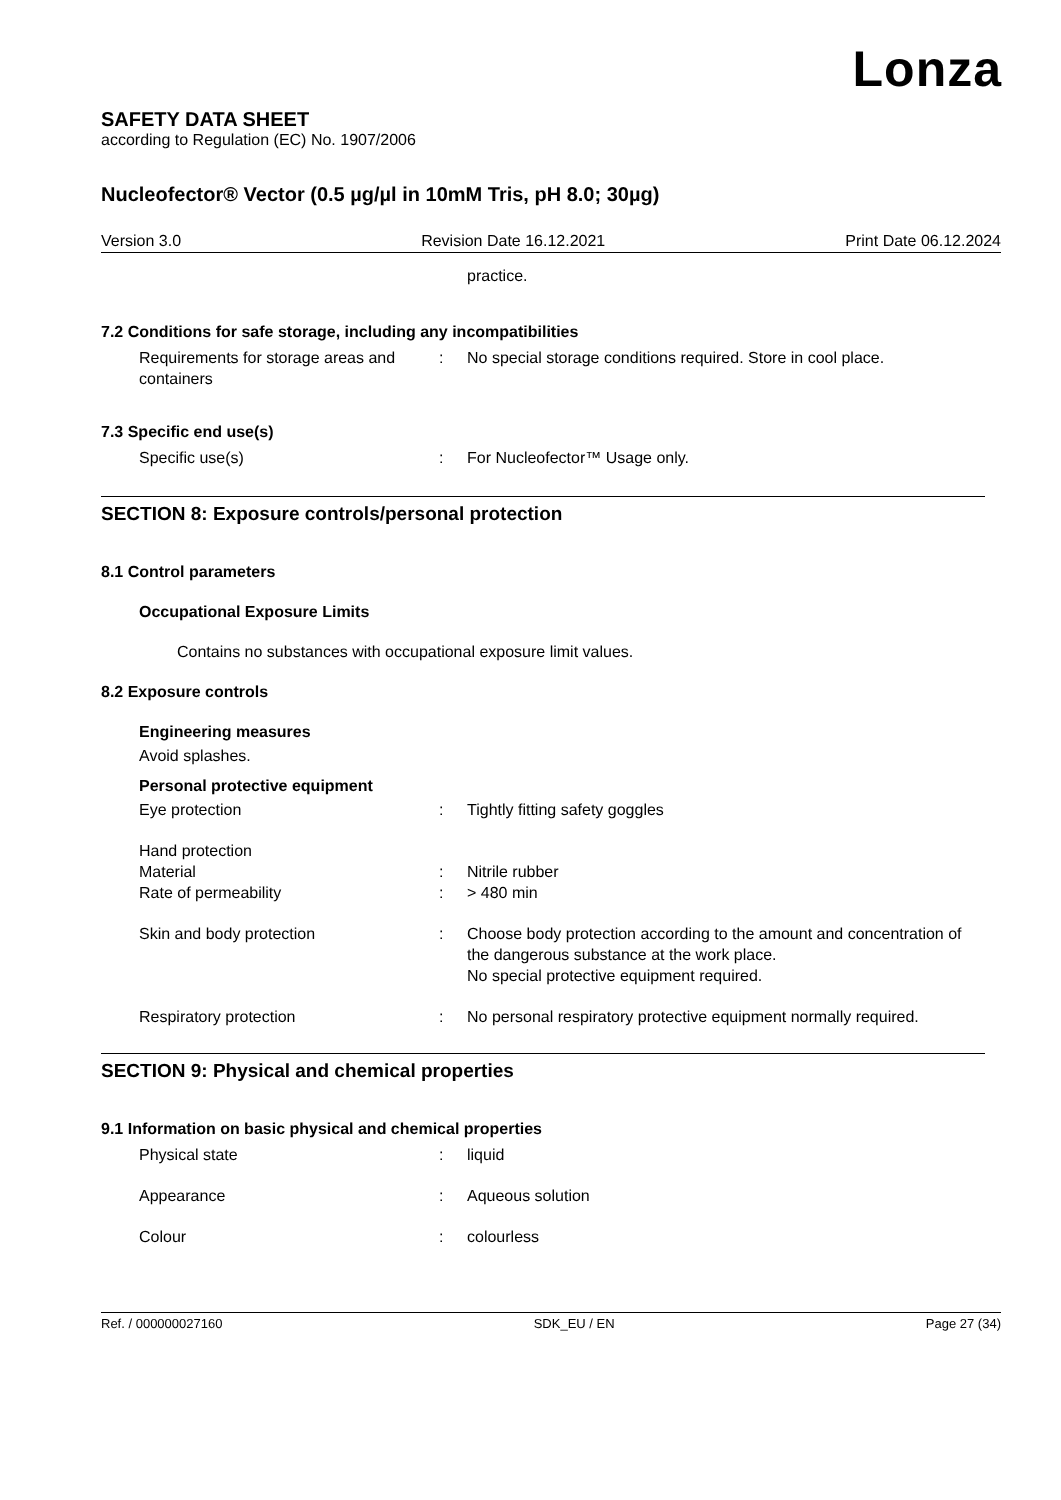Lonza
SAFETY DATA SHEET
according to Regulation (EC) No. 1907/2006
Nucleofector® Vector (0.5 µg/µl in 10mM Tris, pH 8.0; 30µg)
Version 3.0 Revision Date 16.12.2021 Print Date 06.12.2024
practice.
7.2 Conditions for safe storage, including any incompatibilities
Requirements for storage areas and containers
: No special storage conditions required. Store in cool place.
7.3 Specific end use(s)
Specific use(s) : For Nucleofector™ Usage only.
SECTION 8: Exposure controls/personal protection
8.1 Control parameters
Occupational Exposure Limits
Contains no substances with occupational exposure limit values.
8.2 Exposure controls
Engineering measures
Avoid splashes.
Personal protective equipment
Eye protection : Tightly fitting safety goggles
Hand protection
Material : Nitrile rubber
Rate of permeability : > 480 min
Skin and body protection : Choose body protection according to the amount and concentration of the dangerous substance at the work place.
No special protective equipment required.
Respiratory protection : No personal respiratory protective equipment normally required.
SECTION 9: Physical and chemical properties
9.1 Information on basic physical and chemical properties
Physical state : liquid
Appearance : Aqueous solution
Colour : colourless
Ref. / 000000027160 SDK_EU / EN Page 27 (34)